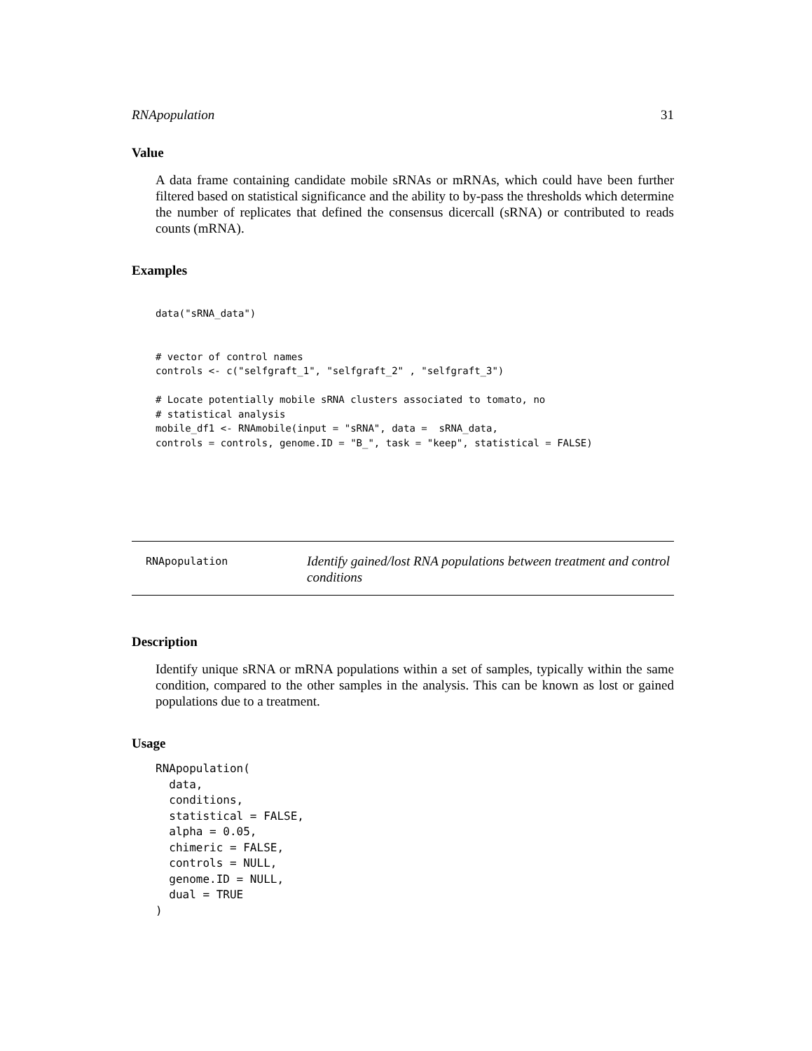RNApopulation 31
Value
A data frame containing candidate mobile sRNAs or mRNAs, which could have been further filtered based on statistical significance and the ability to by-pass the thresholds which determine the number of replicates that defined the consensus dicercall (sRNA) or contributed to reads counts (mRNA).
Examples
data("sRNA_data")


# vector of control names
controls <- c("selfgraft_1", "selfgraft_2" , "selfgraft_3")

# Locate potentially mobile sRNA clusters associated to tomato, no
# statistical analysis
mobile_df1 <- RNAmobile(input = "sRNA", data =  sRNA_data,
controls = controls, genome.ID = "B_", task = "keep", statistical = FALSE)
RNApopulation
Identify gained/lost RNA populations between treatment and control conditions
Description
Identify unique sRNA or mRNA populations within a set of samples, typically within the same condition, compared to the other samples in the analysis. This can be known as lost or gained populations due to a treatment.
Usage
RNApopulation(
  data,
  conditions,
  statistical = FALSE,
  alpha = 0.05,
  chimeric = FALSE,
  controls = NULL,
  genome.ID = NULL,
  dual = TRUE
)